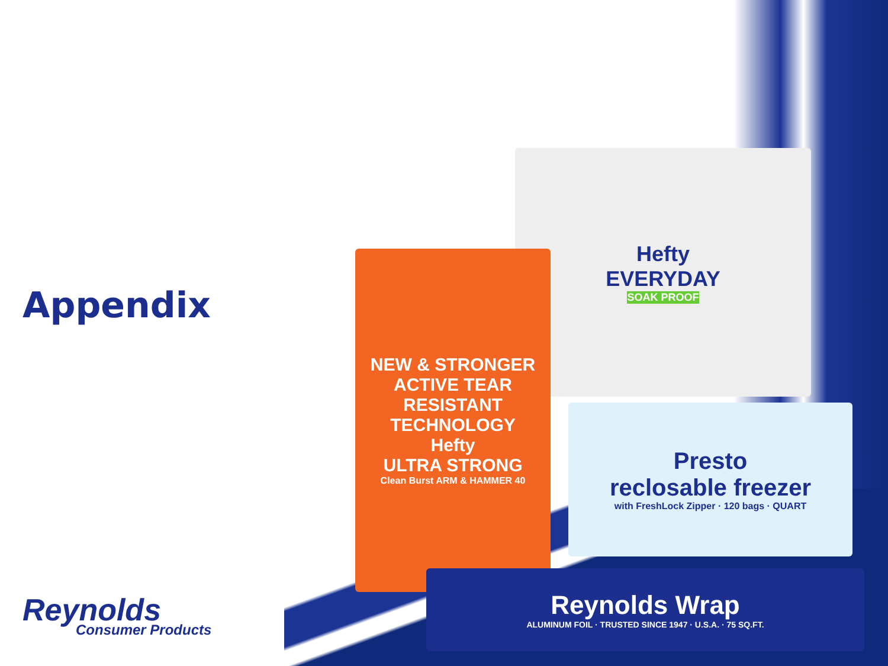Appendix
Hefty
EVERYDAY
SOAK PROOF
NEW & STRONGER
ACTIVE TEAR RESISTANT TECHNOLOGY
Hefty
ULTRA STRONG
Clean Burst ARM & HAMMER 40
Presto
reclosable freezer
with FreshLock Zipper · 120 bags · QUART
Reynolds Wrap
ALUMINUM FOIL · TRUSTED SINCE 1947 · U.S.A. · 75 SQ.FT.
Reynolds
Consumer Products